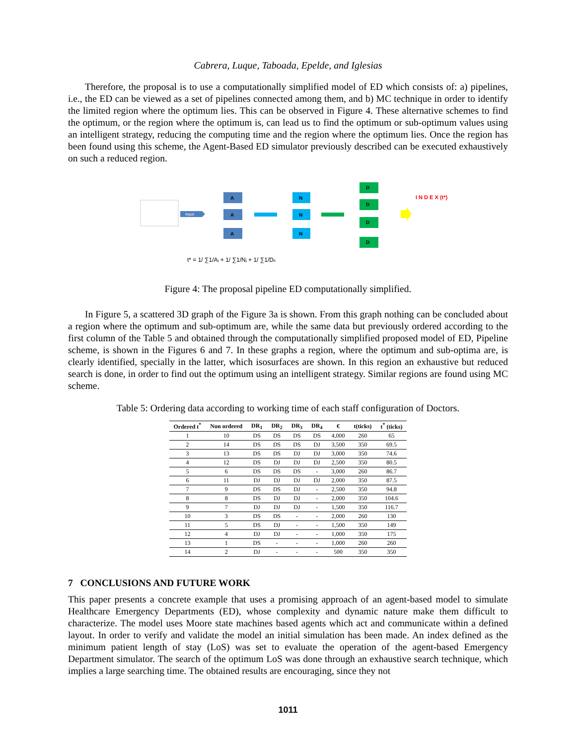Cabrera, Luque, Taboada, Epelde, and Iglesias
Therefore, the proposal is to use a computationally simplified model of ED which consists of: a) pipelines, i.e., the ED can be viewed as a set of pipelines connected among them, and b) MC technique in order to identify the limited region where the optimum lies. This can be observed in Figure 4. These alternative schemes to find the optimum, or the region where the optimum is, can lead us to find the optimum or sub-optimum values using an intelligent strategy, reducing the computing time and the region where the optimum lies. Once the region has been found using this scheme, the Agent-Based ED simulator previously described can be executed exhaustively on such a reduced region.
Input
A
A
A
N
N
N
D
D
D
D
I N D E X (t*)
t* = 1/ ∑1/Aᵢ + 1/ ∑1/Nⱼ + 1/ ∑1/Dₖ
Figure 4: The proposal pipeline ED computationally simplified.
In Figure 5, a scattered 3D graph of the Figure 3a is shown. From this graph nothing can be concluded about a region where the optimum and sub-optimum are, while the same data but previously ordered according to the first column of the Table 5 and obtained through the computationally simplified proposed model of ED, Pipeline scheme, is shown in the Figures 6 and 7. In these graphs a region, where the optimum and sub-optima are, is clearly identified, specially in the latter, which isosurfaces are shown. In this region an exhaustive but reduced search is done, in order to find out the optimum using an intelligent strategy. Similar regions are found using MC scheme.
Table 5: Ordering data according to working time of each staff configuration of Doctors.
| Ordered t<sup>*</sup> | Non ordered | DR<sub>1</sub> | DR<sub>2</sub> | DR<sub>3</sub> | DR<sub>4</sub> | € | t(ticks) | t<sup>*</sup> (ticks) |
| --- | --- | --- | --- | --- | --- | --- | --- | --- |
| 1 | 10 | DS | DS | DS | DS | 4,000 | 260 | 65 |
| 2 | 14 | DS | DS | DS | DJ | 3,500 | 350 | 69.5 |
| 3 | 13 | DS | DS | DJ | DJ | 3,000 | 350 | 74.6 |
| 4 | 12 | DS | DJ | DJ | DJ | 2,500 | 350 | 80.5 |
| 5 | 6 | DS | DS | DS | - | 3,000 | 260 | 86.7 |
| 6 | 11 | DJ | DJ | DJ | DJ | 2,000 | 350 | 87.5 |
| 7 | 9 | DS | DS | DJ | - | 2,500 | 350 | 94.8 |
| 8 | 8 | DS | DJ | DJ | - | 2,000 | 350 | 104.6 |
| 9 | 7 | DJ | DJ | DJ | - | 1,500 | 350 | 116.7 |
| 10 | 3 | DS | DS | - | - | 2,000 | 260 | 130 |
| 11 | 5 | DS | DJ | - | - | 1,500 | 350 | 149 |
| 12 | 4 | DJ | DJ | - | - | 1,000 | 350 | 175 |
| 13 | 1 | DS | - | - | - | 1,000 | 260 | 260 |
| 14 | 2 | DJ | - | - | - | 500 | 350 | 350 |
7 CONCLUSIONS AND FUTURE WORK
This paper presents a concrete example that uses a promising approach of an agent-based model to simulate Healthcare Emergency Departments (ED), whose complexity and dynamic nature make them difficult to characterize. The model uses Moore state machines based agents which act and communicate within a defined layout. In order to verify and validate the model an initial simulation has been made. An index defined as the minimum patient length of stay (LoS) was set to evaluate the operation of the agent-based Emergency Department simulator. The search of the optimum LoS was done through an exhaustive search technique, which implies a large searching time. The obtained results are encouraging, since they not
1011